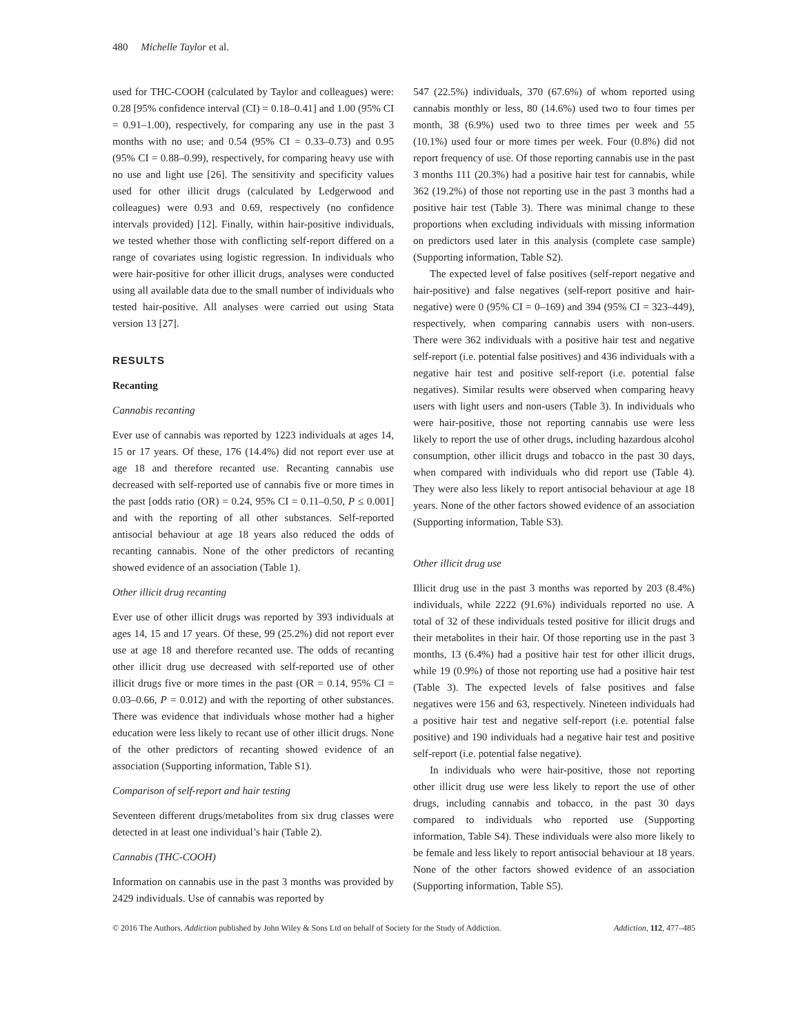480 Michelle Taylor et al.
used for THC-COOH (calculated by Taylor and colleagues) were: 0.28 [95% confidence interval (CI) = 0.18–0.41] and 1.00 (95% CI = 0.91–1.00), respectively, for comparing any use in the past 3 months with no use; and 0.54 (95% CI = 0.33–0.73) and 0.95 (95% CI = 0.88–0.99), respectively, for comparing heavy use with no use and light use [26]. The sensitivity and specificity values used for other illicit drugs (calculated by Ledgerwood and colleagues) were 0.93 and 0.69, respectively (no confidence intervals provided) [12]. Finally, within hair-positive individuals, we tested whether those with conflicting self-report differed on a range of covariates using logistic regression. In individuals who were hair-positive for other illicit drugs, analyses were conducted using all available data due to the small number of individuals who tested hair-positive. All analyses were carried out using Stata version 13 [27].
RESULTS
Recanting
Cannabis recanting
Ever use of cannabis was reported by 1223 individuals at ages 14, 15 or 17 years. Of these, 176 (14.4%) did not report ever use at age 18 and therefore recanted use. Recanting cannabis use decreased with self-reported use of cannabis five or more times in the past [odds ratio (OR) = 0.24, 95% CI = 0.11–0.50, P ≤ 0.001] and with the reporting of all other substances. Self-reported antisocial behaviour at age 18 years also reduced the odds of recanting cannabis. None of the other predictors of recanting showed evidence of an association (Table 1).
Other illicit drug recanting
Ever use of other illicit drugs was reported by 393 individuals at ages 14, 15 and 17 years. Of these, 99 (25.2%) did not report ever use at age 18 and therefore recanted use. The odds of recanting other illicit drug use decreased with self-reported use of other illicit drugs five or more times in the past (OR = 0.14, 95% CI = 0.03–0.66, P = 0.012) and with the reporting of other substances. There was evidence that individuals whose mother had a higher education were less likely to recant use of other illicit drugs. None of the other predictors of recanting showed evidence of an association (Supporting information, Table S1).
Comparison of self-report and hair testing
Seventeen different drugs/metabolites from six drug classes were detected in at least one individual’s hair (Table 2).
Cannabis (THC-COOH)
Information on cannabis use in the past 3 months was provided by 2429 individuals. Use of cannabis was reported by
547 (22.5%) individuals, 370 (67.6%) of whom reported using cannabis monthly or less, 80 (14.6%) used two to four times per month, 38 (6.9%) used two to three times per week and 55 (10.1%) used four or more times per week. Four (0.8%) did not report frequency of use. Of those reporting cannabis use in the past 3 months 111 (20.3%) had a positive hair test for cannabis, while 362 (19.2%) of those not reporting use in the past 3 months had a positive hair test (Table 3). There was minimal change to these proportions when excluding individuals with missing information on predictors used later in this analysis (complete case sample) (Supporting information, Table S2).
The expected level of false positives (self-report negative and hair-positive) and false negatives (self-report positive and hair-negative) were 0 (95% CI = 0–169) and 394 (95% CI = 323–449), respectively, when comparing cannabis users with non-users. There were 362 individuals with a positive hair test and negative self-report (i.e. potential false positives) and 436 individuals with a negative hair test and positive self-report (i.e. potential false negatives). Similar results were observed when comparing heavy users with light users and non-users (Table 3). In individuals who were hair-positive, those not reporting cannabis use were less likely to report the use of other drugs, including hazardous alcohol consumption, other illicit drugs and tobacco in the past 30 days, when compared with individuals who did report use (Table 4). They were also less likely to report antisocial behaviour at age 18 years. None of the other factors showed evidence of an association (Supporting information, Table S3).
Other illicit drug use
Illicit drug use in the past 3 months was reported by 203 (8.4%) individuals, while 2222 (91.6%) individuals reported no use. A total of 32 of these individuals tested positive for illicit drugs and their metabolites in their hair. Of those reporting use in the past 3 months, 13 (6.4%) had a positive hair test for other illicit drugs, while 19 (0.9%) of those not reporting use had a positive hair test (Table 3). The expected levels of false positives and false negatives were 156 and 63, respectively. Nineteen individuals had a positive hair test and negative self-report (i.e. potential false positive) and 190 individuals had a negative hair test and positive self-report (i.e. potential false negative).
In individuals who were hair-positive, those not reporting other illicit drug use were less likely to report the use of other drugs, including cannabis and tobacco, in the past 30 days compared to individuals who reported use (Supporting information, Table S4). These individuals were also more likely to be female and less likely to report antisocial behaviour at 18 years. None of the other factors showed evidence of an association (Supporting information, Table S5).
© 2016 The Authors. Addiction published by John Wiley & Sons Ltd on behalf of Society for the Study of Addiction. Addiction, 112, 477–485